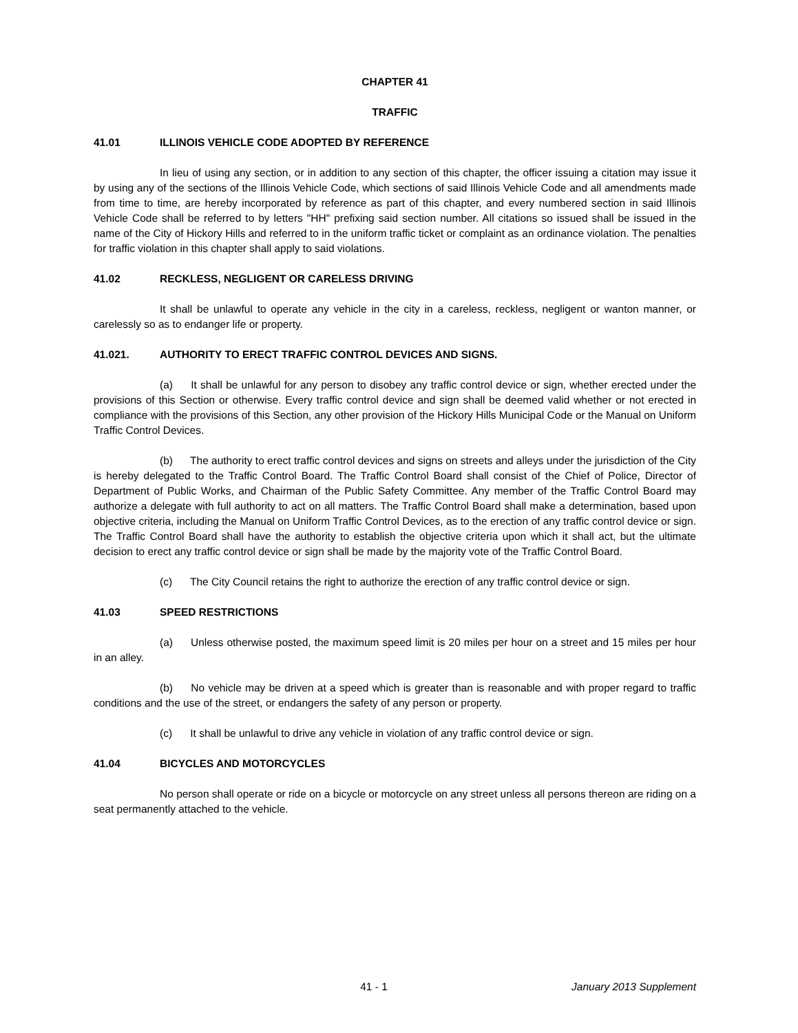CHAPTER 41
TRAFFIC
41.01 ILLINOIS VEHICLE CODE ADOPTED BY REFERENCE
In lieu of using any section, or in addition to any section of this chapter, the officer issuing a citation may issue it by using any of the sections of the Illinois Vehicle Code, which sections of said Illinois Vehicle Code and all amendments made from time to time, are hereby incorporated by reference as part of this chapter, and every numbered section in said Illinois Vehicle Code shall be referred to by letters "HH" prefixing said section number. All citations so issued shall be issued in the name of the City of Hickory Hills and referred to in the uniform traffic ticket or complaint as an ordinance violation. The penalties for traffic violation in this chapter shall apply to said violations.
41.02 RECKLESS, NEGLIGENT OR CARELESS DRIVING
It shall be unlawful to operate any vehicle in the city in a careless, reckless, negligent or wanton manner, or carelessly so as to endanger life or property.
41.021. AUTHORITY TO ERECT TRAFFIC CONTROL DEVICES AND SIGNS.
(a) It shall be unlawful for any person to disobey any traffic control device or sign, whether erected under the provisions of this Section or otherwise. Every traffic control device and sign shall be deemed valid whether or not erected in compliance with the provisions of this Section, any other provision of the Hickory Hills Municipal Code or the Manual on Uniform Traffic Control Devices.
(b) The authority to erect traffic control devices and signs on streets and alleys under the jurisdiction of the City is hereby delegated to the Traffic Control Board. The Traffic Control Board shall consist of the Chief of Police, Director of Department of Public Works, and Chairman of the Public Safety Committee. Any member of the Traffic Control Board may authorize a delegate with full authority to act on all matters. The Traffic Control Board shall make a determination, based upon objective criteria, including the Manual on Uniform Traffic Control Devices, as to the erection of any traffic control device or sign. The Traffic Control Board shall have the authority to establish the objective criteria upon which it shall act, but the ultimate decision to erect any traffic control device or sign shall be made by the majority vote of the Traffic Control Board.
(c) The City Council retains the right to authorize the erection of any traffic control device or sign.
41.03 SPEED RESTRICTIONS
(a) Unless otherwise posted, the maximum speed limit is 20 miles per hour on a street and 15 miles per hour in an alley.
(b) No vehicle may be driven at a speed which is greater than is reasonable and with proper regard to traffic conditions and the use of the street, or endangers the safety of any person or property.
(c) It shall be unlawful to drive any vehicle in violation of any traffic control device or sign.
41.04 BICYCLES AND MOTORCYCLES
No person shall operate or ride on a bicycle or motorcycle on any street unless all persons thereon are riding on a seat permanently attached to the vehicle.
41 - 1 January 2013 Supplement